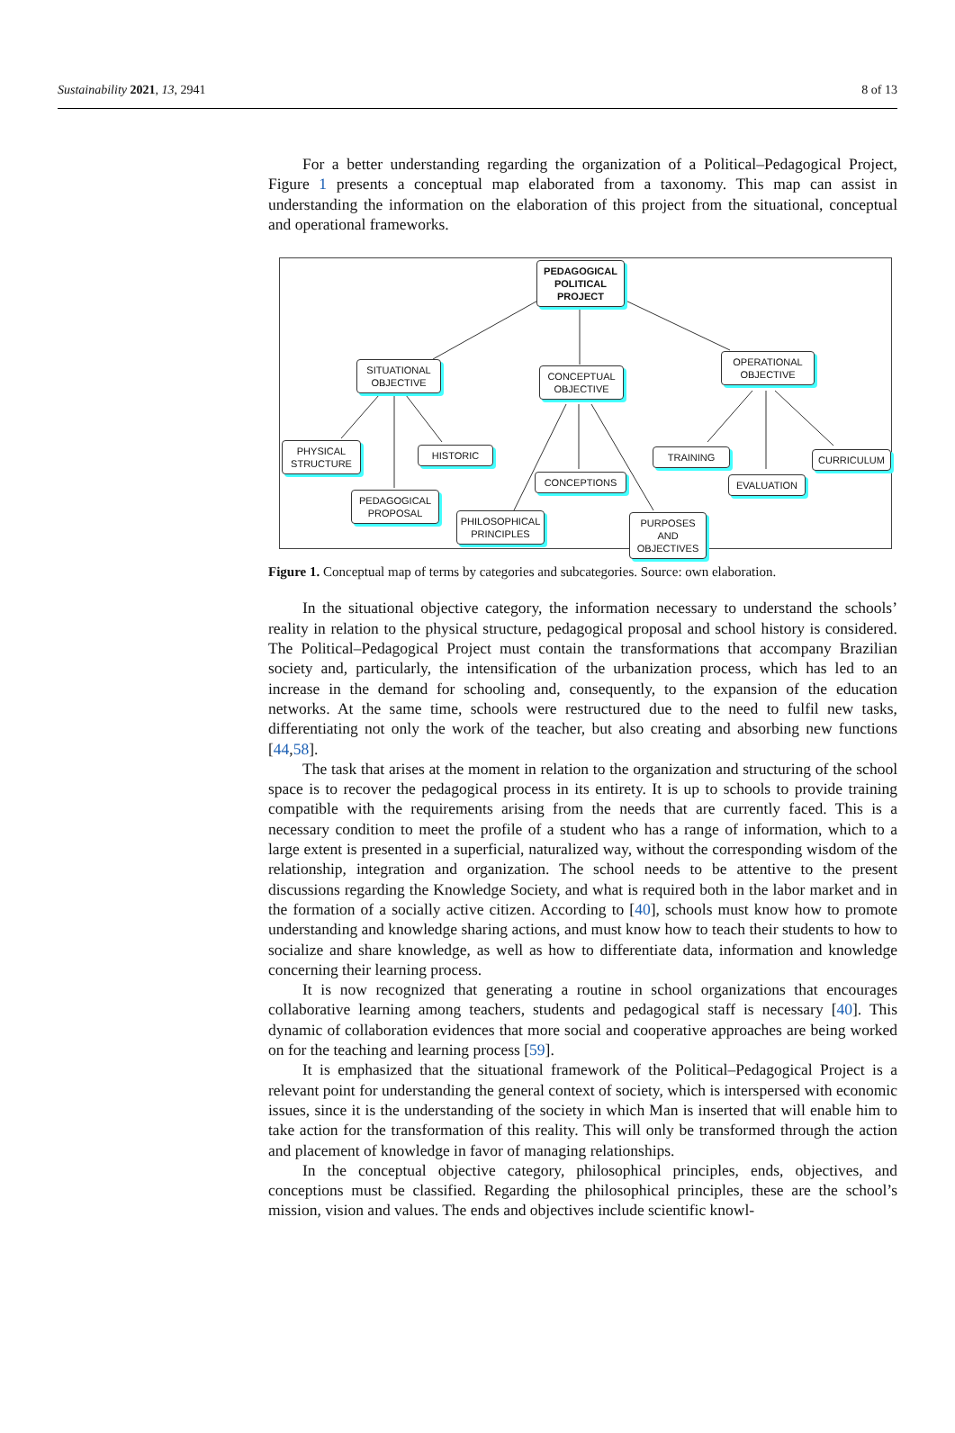Sustainability 2021, 13, 2941 8 of 13
For a better understanding regarding the organization of a Political–Pedagogical Project, Figure 1 presents a conceptual map elaborated from a taxonomy. This map can assist in understanding the information on the elaboration of this project from the situational, conceptual and operational frameworks.
PEDAGOGICAL POLITICAL PROJECT
SITUATIONAL OBJECTIVE
CONCEPTUAL OBJECTIVE
OPERATIONAL OBJECTIVE
PHYSICAL STRUCTURE
HISTORIC
PEDAGOGICAL PROPOSAL
CONCEPTIONS
PHILOSOPHICAL PRINCIPLES
PURPOSES AND OBJECTIVES
TRAINING
EVALUATION
CURRICULUM
Figure 1. Conceptual map of terms by categories and subcategories. Source: own elaboration.
In the situational objective category, the information necessary to understand the schools’ reality in relation to the physical structure, pedagogical proposal and school history is considered. The Political–Pedagogical Project must contain the transformations that accompany Brazilian society and, particularly, the intensification of the urbanization process, which has led to an increase in the demand for schooling and, consequently, to the expansion of the education networks. At the same time, schools were restructured due to the need to fulfil new tasks, differentiating not only the work of the teacher, but also creating and absorbing new functions [44,58].
The task that arises at the moment in relation to the organization and structuring of the school space is to recover the pedagogical process in its entirety. It is up to schools to provide training compatible with the requirements arising from the needs that are currently faced. This is a necessary condition to meet the profile of a student who has a range of information, which to a large extent is presented in a superficial, naturalized way, without the corresponding wisdom of the relationship, integration and organization. The school needs to be attentive to the present discussions regarding the Knowledge Society, and what is required both in the labor market and in the formation of a socially active citizen. According to [40], schools must know how to promote understanding and knowledge sharing actions, and must know how to teach their students to how to socialize and share knowledge, as well as how to differentiate data, information and knowledge concerning their learning process.
It is now recognized that generating a routine in school organizations that encourages collaborative learning among teachers, students and pedagogical staff is necessary [40]. This dynamic of collaboration evidences that more social and cooperative approaches are being worked on for the teaching and learning process [59].
It is emphasized that the situational framework of the Political–Pedagogical Project is a relevant point for understanding the general context of society, which is interspersed with economic issues, since it is the understanding of the society in which Man is inserted that will enable him to take action for the transformation of this reality. This will only be transformed through the action and placement of knowledge in favor of managing relationships.
In the conceptual objective category, philosophical principles, ends, objectives, and conceptions must be classified. Regarding the philosophical principles, these are the school’s mission, vision and values. The ends and objectives include scientific knowl-